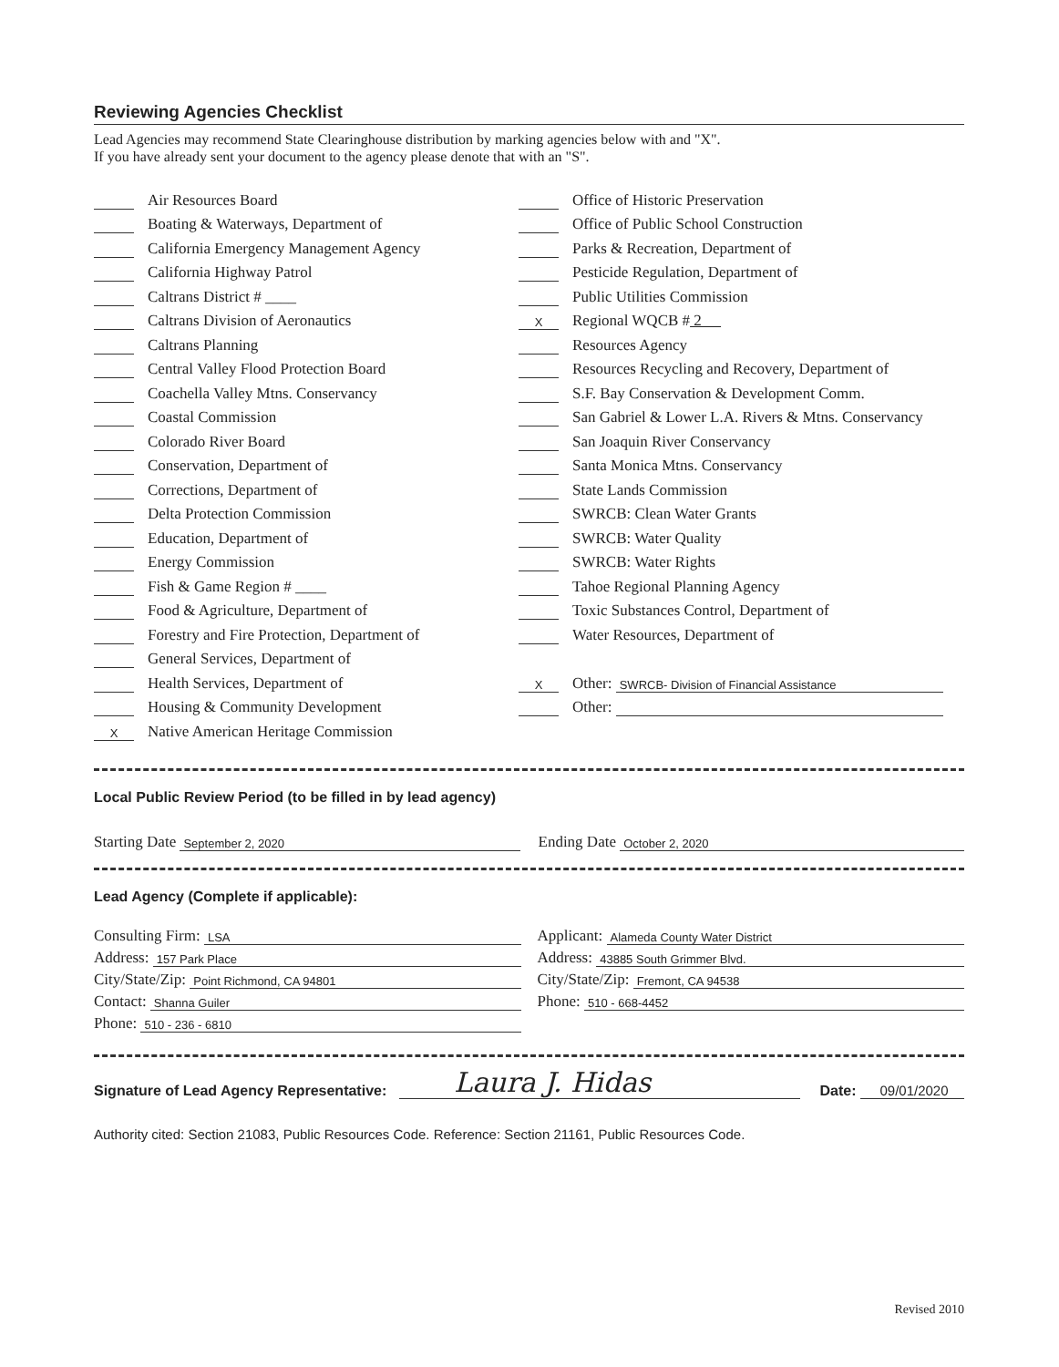Reviewing Agencies Checklist
Lead Agencies may recommend State Clearinghouse distribution by marking agencies below with and "X".
If you have already sent your document to the agency please denote that with an "S".
Air Resources Board
Boating & Waterways, Department of
California Emergency Management Agency
California Highway Patrol
Caltrans District # ____
Caltrans Division of Aeronautics
Caltrans Planning
Central Valley Flood Protection Board
Coachella Valley Mtns. Conservancy
Coastal Commission
Colorado River Board
Conservation, Department of
Corrections, Department of
Delta Protection Commission
Education, Department of
Energy Commission
Fish & Game Region # ____
Food & Agriculture, Department of
Forestry and Fire Protection, Department of
General Services, Department of
Health Services, Department of
Housing & Community Development
X Native American Heritage Commission
Office of Historic Preservation
Office of Public School Construction
Parks & Recreation, Department of
Pesticide Regulation, Department of
Public Utilities Commission
X Regional WQCB # 2
Resources Agency
Resources Recycling and Recovery, Department of
S.F. Bay Conservation & Development Comm.
San Gabriel & Lower L.A. Rivers & Mtns. Conservancy
San Joaquin River Conservancy
Santa Monica Mtns. Conservancy
State Lands Commission
SWRCB: Clean Water Grants
SWRCB: Water Quality
SWRCB: Water Rights
Tahoe Regional Planning Agency
Toxic Substances Control, Department of
Water Resources, Department of
X Other: SWRCB- Division of Financial Assistance
Other:
Local Public Review Period (to be filled in by lead agency)
Starting Date September 2, 2020
Ending Date October 2, 2020
Lead Agency (Complete if applicable):
Consulting Firm: LSA
Address: 157 Park Place
City/State/Zip: Point Richmond, CA 94801
Contact: Shanna Guiler
Phone: 510 - 236 - 6810
Applicant: Alameda County Water District
Address: 43885 South Grimmer Blvd.
City/State/Zip: Fremont, CA 94538
Phone: 510 - 668-4452
Signature of Lead Agency Representative: Laura J. Hidas Date: 09/01/2020
Authority cited: Section 21083, Public Resources Code. Reference: Section 21161, Public Resources Code.
Revised 2010